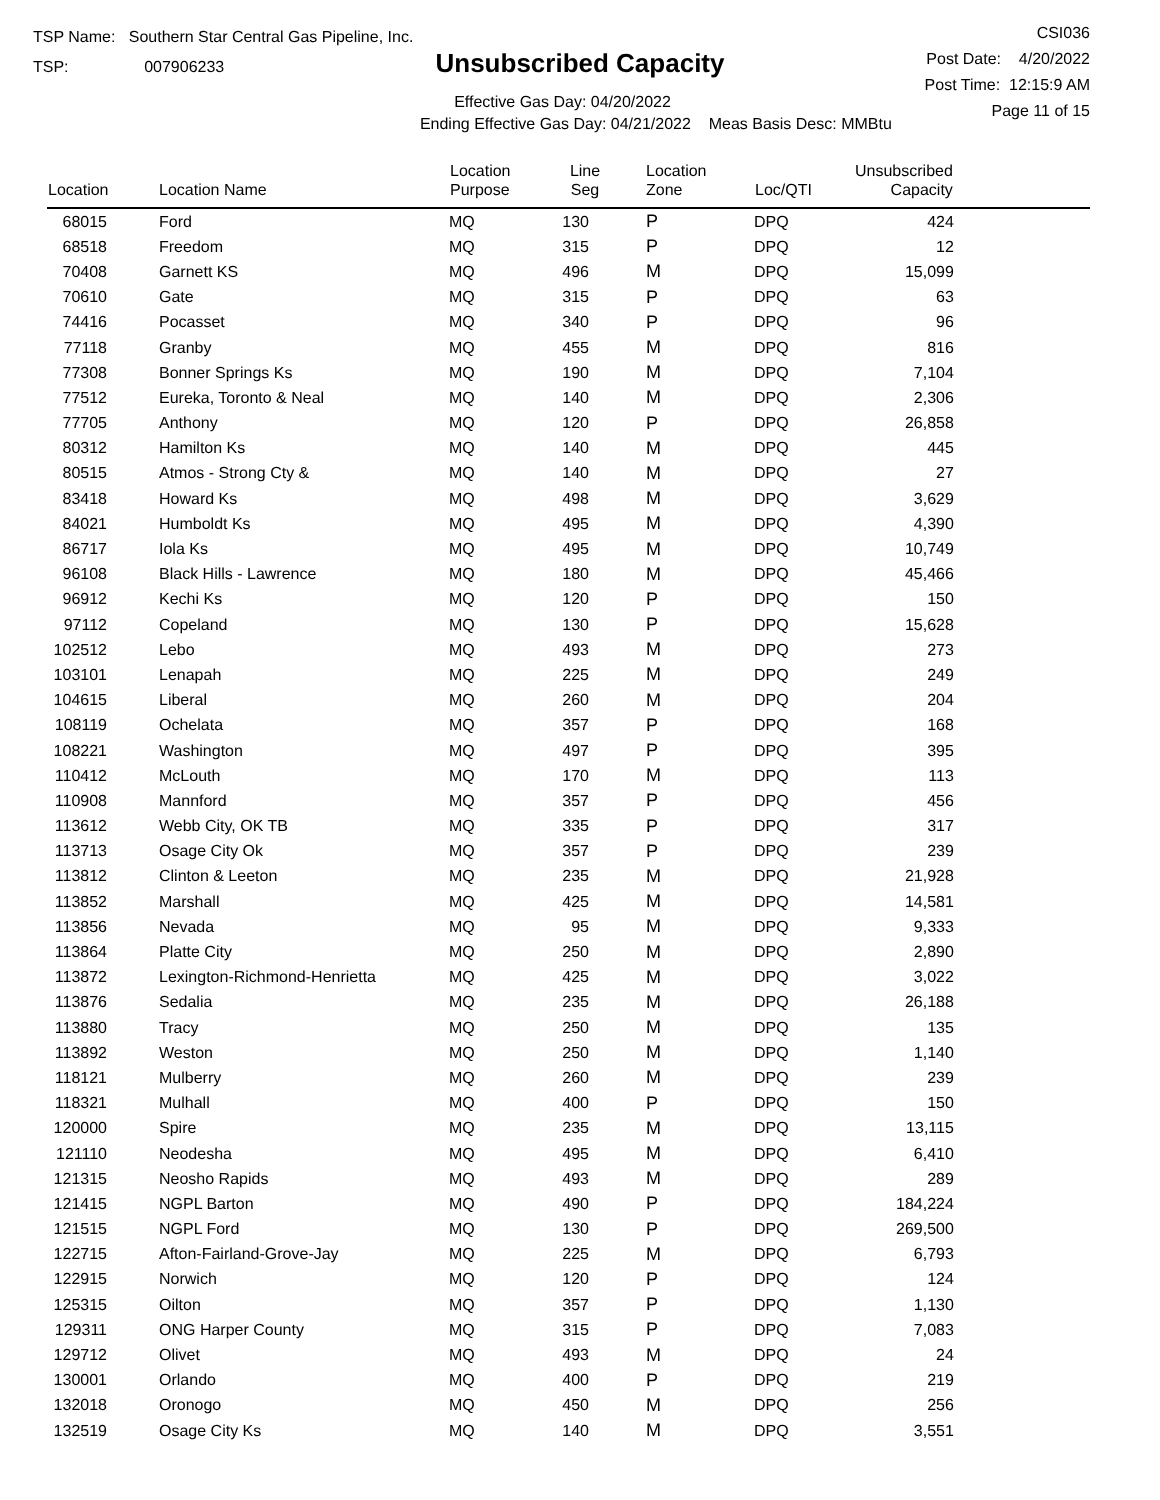TSP Name: Southern Star Central Gas Pipeline, Inc.
TSP: 007906233
Unsubscribed Capacity
Effective Gas Day: 04/20/2022
Ending Effective Gas Day: 04/21/2022 Meas Basis Desc: MMBtu
CSI036
Post Date: 4/20/2022
Post Time: 12:15:9 AM
Page 11 of 15
| Location | Location Name | Location Purpose | Line Seg | Location Zone | Loc/QTI | Unsubscribed Capacity | |
| --- | --- | --- | --- | --- | --- | --- | --- |
| 68015 | Ford | MQ | 130 | P | DPQ | 424 | |
| 68518 | Freedom | MQ | 315 | P | DPQ | 12 | |
| 70408 | Garnett KS | MQ | 496 | M | DPQ | 15,099 | |
| 70610 | Gate | MQ | 315 | P | DPQ | 63 | |
| 74416 | Pocasset | MQ | 340 | P | DPQ | 96 | |
| 77118 | Granby | MQ | 455 | M | DPQ | 816 | |
| 77308 | Bonner Springs Ks | MQ | 190 | M | DPQ | 7,104 | |
| 77512 | Eureka, Toronto & Neal | MQ | 140 | M | DPQ | 2,306 | |
| 77705 | Anthony | MQ | 120 | P | DPQ | 26,858 | |
| 80312 | Hamilton Ks | MQ | 140 | M | DPQ | 445 | |
| 80515 | Atmos - Strong Cty & | MQ | 140 | M | DPQ | 27 | |
| 83418 | Howard Ks | MQ | 498 | M | DPQ | 3,629 | |
| 84021 | Humboldt Ks | MQ | 495 | M | DPQ | 4,390 | |
| 86717 | Iola Ks | MQ | 495 | M | DPQ | 10,749 | |
| 96108 | Black Hills - Lawrence | MQ | 180 | M | DPQ | 45,466 | |
| 96912 | Kechi Ks | MQ | 120 | P | DPQ | 150 | |
| 97112 | Copeland | MQ | 130 | P | DPQ | 15,628 | |
| 102512 | Lebo | MQ | 493 | M | DPQ | 273 | |
| 103101 | Lenapah | MQ | 225 | M | DPQ | 249 | |
| 104615 | Liberal | MQ | 260 | M | DPQ | 204 | |
| 108119 | Ochelata | MQ | 357 | P | DPQ | 168 | |
| 108221 | Washington | MQ | 497 | P | DPQ | 395 | |
| 110412 | McLouth | MQ | 170 | M | DPQ | 113 | |
| 110908 | Mannford | MQ | 357 | P | DPQ | 456 | |
| 113612 | Webb City, OK TB | MQ | 335 | P | DPQ | 317 | |
| 113713 | Osage City Ok | MQ | 357 | P | DPQ | 239 | |
| 113812 | Clinton & Leeton | MQ | 235 | M | DPQ | 21,928 | |
| 113852 | Marshall | MQ | 425 | M | DPQ | 14,581 | |
| 113856 | Nevada | MQ | 95 | M | DPQ | 9,333 | |
| 113864 | Platte City | MQ | 250 | M | DPQ | 2,890 | |
| 113872 | Lexington-Richmond-Henrietta | MQ | 425 | M | DPQ | 3,022 | |
| 113876 | Sedalia | MQ | 235 | M | DPQ | 26,188 | |
| 113880 | Tracy | MQ | 250 | M | DPQ | 135 | |
| 113892 | Weston | MQ | 250 | M | DPQ | 1,140 | |
| 118121 | Mulberry | MQ | 260 | M | DPQ | 239 | |
| 118321 | Mulhall | MQ | 400 | P | DPQ | 150 | |
| 120000 | Spire | MQ | 235 | M | DPQ | 13,115 | |
| 121110 | Neodesha | MQ | 495 | M | DPQ | 6,410 | |
| 121315 | Neosho Rapids | MQ | 493 | M | DPQ | 289 | |
| 121415 | NGPL Barton | MQ | 490 | P | DPQ | 184,224 | |
| 121515 | NGPL Ford | MQ | 130 | P | DPQ | 269,500 | |
| 122715 | Afton-Fairland-Grove-Jay | MQ | 225 | M | DPQ | 6,793 | |
| 122915 | Norwich | MQ | 120 | P | DPQ | 124 | |
| 125315 | Oilton | MQ | 357 | P | DPQ | 1,130 | |
| 129311 | ONG Harper County | MQ | 315 | P | DPQ | 7,083 | |
| 129712 | Olivet | MQ | 493 | M | DPQ | 24 | |
| 130001 | Orlando | MQ | 400 | P | DPQ | 219 | |
| 132018 | Oronogo | MQ | 450 | M | DPQ | 256 | |
| 132519 | Osage City Ks | MQ | 140 | M | DPQ | 3,551 | |